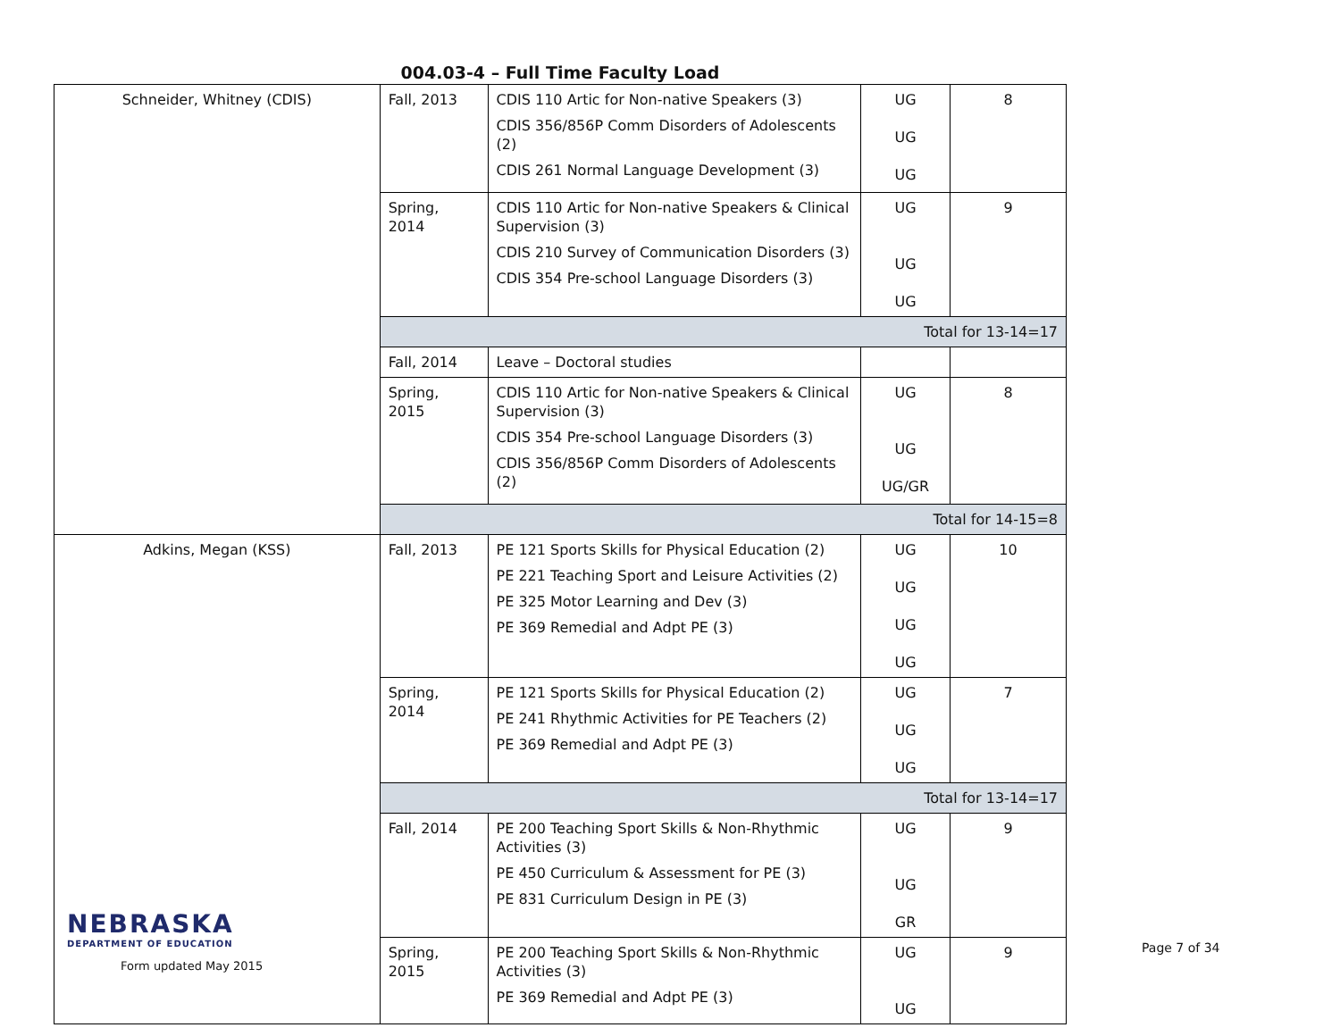004.03-4 – Full Time Faculty Load
| Schneider, Whitney (CDIS) | Fall, 2013 | CDIS 110 Artic for Non-native Speakers (3) CDIS 356/856P Comm Disorders of Adolescents (2) CDIS 261 Normal Language Development (3) | UG UG UG | 8 |
| | Spring, 2014 | CDIS 110 Artic for Non-native Speakers & Clinical Supervision (3) CDIS 210 Survey of Communication Disorders (3) CDIS 354 Pre-school Language Disorders (3) | UG UG UG | 9 |
| | Total for 13-14=17 | | | |
| | Fall, 2014 | Leave – Doctoral studies | | |
| | Spring, 2015 | CDIS 110 Artic for Non-native Speakers & Clinical Supervision (3) CDIS 354 Pre-school Language Disorders (3) CDIS 356/856P Comm Disorders of Adolescents (2) | UG UG UG/GR | 8 |
| | Total for 14-15=8 | | | |
| Adkins, Megan (KSS) | Fall, 2013 | PE 121 Sports Skills for Physical Education (2) PE 221 Teaching Sport and Leisure Activities (2) PE 325 Motor Learning and Dev (3) PE 369 Remedial and Adpt PE (3) | UG UG UG UG | 10 |
| | Spring, 2014 | PE 121 Sports Skills for Physical Education (2) PE 241 Rhythmic Activities for PE Teachers (2) PE 369 Remedial and Adpt PE (3) | UG UG UG | 7 |
| | Total for 13-14=17 | | | |
| | Fall, 2014 | PE 200 Teaching Sport Skills & Non-Rhythmic Activities (3) PE 450 Curriculum & Assessment for PE (3) PE 831 Curriculum Design in PE (3) | UG UG GR | 9 |
| | Spring, 2015 | PE 200 Teaching Sport Skills & Non-Rhythmic Activities (3) PE 369 Remedial and Adpt PE (3) | UG UG | 9 |
NEBRASKA
DEPARTMENT OF EDUCATION
Form updated May 2015
Page 7 of 34